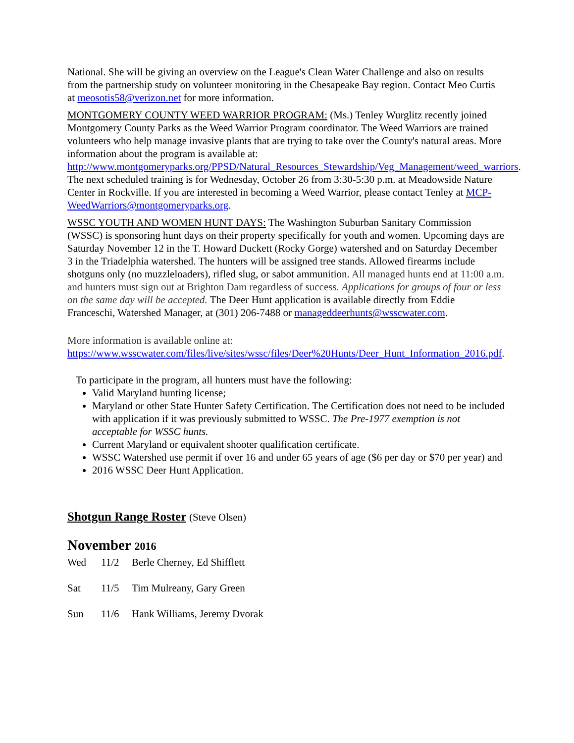National. She will be giving an overview on the League's Clean Water Challenge and also on results from the partnership study on volunteer monitoring in the Chesapeake Bay region. Contact Meo Curtis at meosotis58@verizon.net for more information.
MONTGOMERY COUNTY WEED WARRIOR PROGRAM: (Ms.) Tenley Wurglitz recently joined Montgomery County Parks as the Weed Warrior Program coordinator. The Weed Warriors are trained volunteers who help manage invasive plants that are trying to take over the County's natural areas. More information about the program is available at: http://www.montgomeryparks.org/PPSD/Natural_Resources_Stewardship/Veg_Management/weed_warriors. The next scheduled training is for Wednesday, October 26 from 3:30-5:30 p.m. at Meadowside Nature Center in Rockville. If you are interested in becoming a Weed Warrior, please contact Tenley at MCP-WeedWarriors@montgomeryparks.org.
WSSC YOUTH AND WOMEN HUNT DAYS: The Washington Suburban Sanitary Commission (WSSC) is sponsoring hunt days on their property specifically for youth and women. Upcoming days are Saturday November 12 in the T. Howard Duckett (Rocky Gorge) watershed and on Saturday December 3 in the Triadelphia watershed. The hunters will be assigned tree stands. Allowed firearms include shotguns only (no muzzleloaders), rifled slug, or sabot ammunition. All managed hunts end at 11:00 a.m. and hunters must sign out at Brighton Dam regardless of success. Applications for groups of four or less on the same day will be accepted. The Deer Hunt application is available directly from Eddie Franceschi, Watershed Manager, at (301) 206-7488 or manageddeerhunts@wsscwater.com.
More information is available online at: https://www.wsscwater.com/files/live/sites/wssc/files/Deer%20Hunts/Deer_Hunt_Information_2016.pdf.
To participate in the program, all hunters must have the following:
Valid Maryland hunting license;
Maryland or other State Hunter Safety Certification. The Certification does not need to be included with application if it was previously submitted to WSSC. The Pre-1977 exemption is not acceptable for WSSC hunts.
Current Maryland or equivalent shooter qualification certificate.
WSSC Watershed use permit if over 16 and under 65 years of age ($6 per day or $70 per year) and
2016 WSSC Deer Hunt Application.
Shotgun Range Roster (Steve Olsen)
November 2016
Wed 11/2 Berle Cherney, Ed Shifflett
Sat 11/5 Tim Mulreany, Gary Green
Sun 11/6 Hank Williams, Jeremy Dvorak